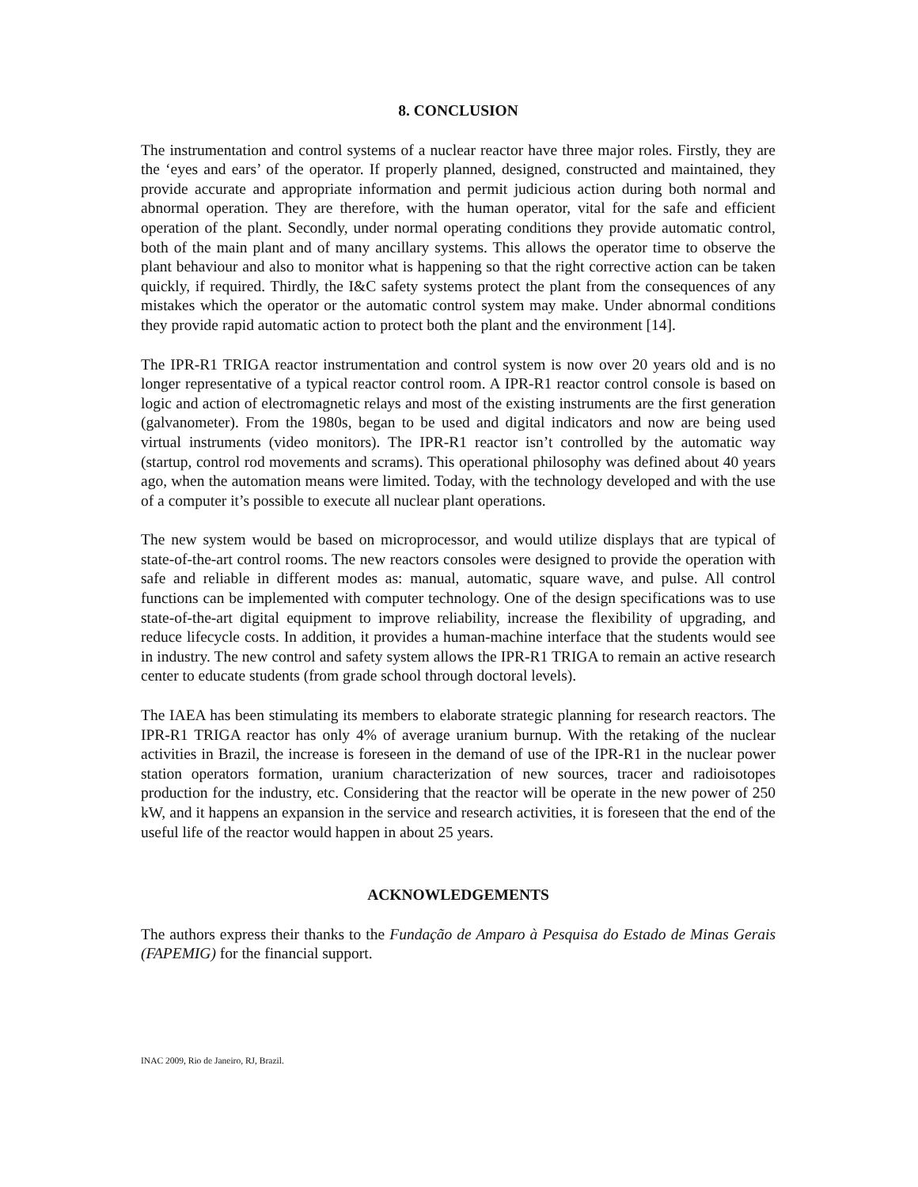8. CONCLUSION
The instrumentation and control systems of a nuclear reactor have three major roles. Firstly, they are the ‘eyes and ears’ of the operator. If properly planned, designed, constructed and maintained, they provide accurate and appropriate information and permit judicious action during both normal and abnormal operation. They are therefore, with the human operator, vital for the safe and efficient operation of the plant. Secondly, under normal operating conditions they provide automatic control, both of the main plant and of many ancillary systems. This allows the operator time to observe the plant behaviour and also to monitor what is happening so that the right corrective action can be taken quickly, if required. Thirdly, the I&C safety systems protect the plant from the consequences of any mistakes which the operator or the automatic control system may make. Under abnormal conditions they provide rapid automatic action to protect both the plant and the environment [14].
The IPR-R1 TRIGA reactor instrumentation and control system is now over 20 years old and is no longer representative of a typical reactor control room. A IPR-R1 reactor control console is based on logic and action of electromagnetic relays and most of the existing instruments are the first generation (galvanometer). From the 1980s, began to be used and digital indicators and now are being used virtual instruments (video monitors). The IPR-R1 reactor isn’t controlled by the automatic way (startup, control rod movements and scrams). This operational philosophy was defined about 40 years ago, when the automation means were limited. Today, with the technology developed and with the use of a computer it’s possible to execute all nuclear plant operations.
The new system would be based on microprocessor, and would utilize displays that are typical of state-of-the-art control rooms. The new reactors consoles were designed to provide the operation with safe and reliable in different modes as: manual, automatic, square wave, and pulse. All control functions can be implemented with computer technology. One of the design specifications was to use state-of-the-art digital equipment to improve reliability, increase the flexibility of upgrading, and reduce lifecycle costs. In addition, it provides a human-machine interface that the students would see in industry. The new control and safety system allows the IPR-R1 TRIGA to remain an active research center to educate students (from grade school through doctoral levels).
The IAEA has been stimulating its members to elaborate strategic planning for research reactors. The IPR-R1 TRIGA reactor has only 4% of average uranium burnup. With the retaking of the nuclear activities in Brazil, the increase is foreseen in the demand of use of the IPR-R1 in the nuclear power station operators formation, uranium characterization of new sources, tracer and radioisotopes production for the industry, etc. Considering that the reactor will be operate in the new power of 250 kW, and it happens an expansion in the service and research activities, it is foreseen that the end of the useful life of the reactor would happen in about 25 years.
ACKNOWLEDGEMENTS
The authors express their thanks to the Fundação de Amparo à Pesquisa do Estado de Minas Gerais (FAPEMIG) for the financial support.
INAC 2009, Rio de Janeiro, RJ, Brazil.